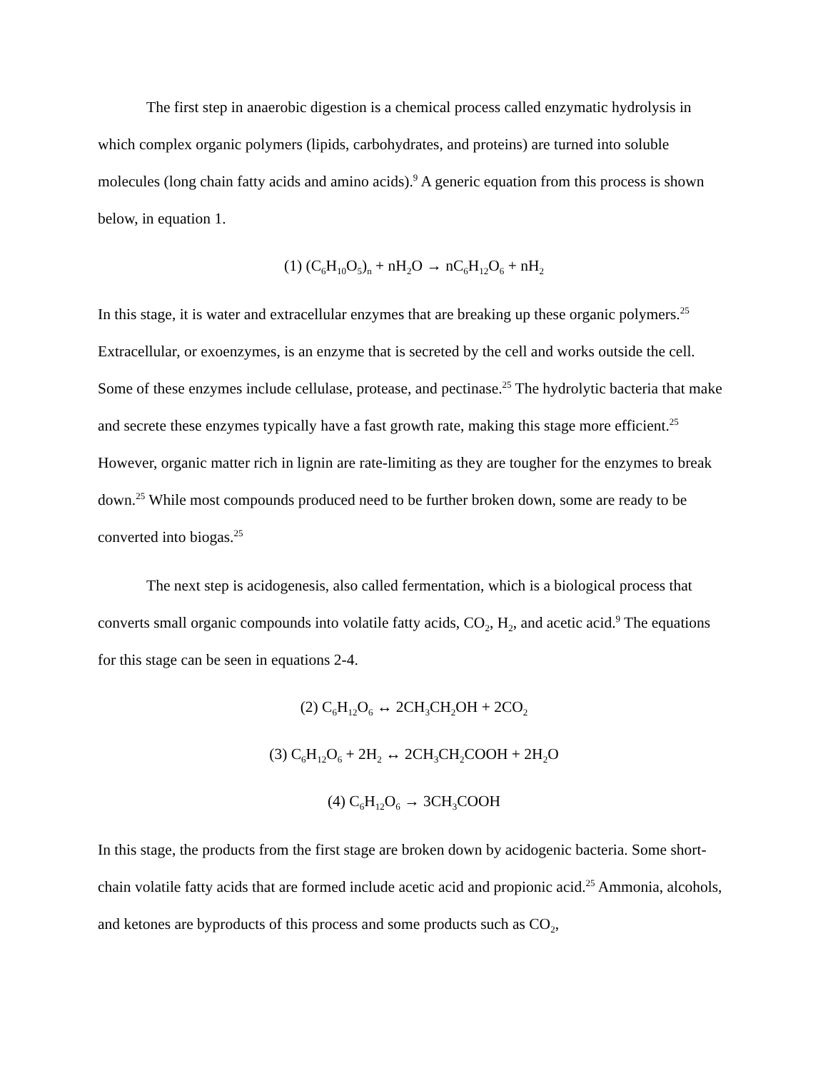The first step in anaerobic digestion is a chemical process called enzymatic hydrolysis in which complex organic polymers (lipids, carbohydrates, and proteins) are turned into soluble molecules (long chain fatty acids and amino acids).<sup>9</sup> A generic equation from this process is shown below, in equation 1.
(1) (C<sub>6</sub>H<sub>10</sub>O<sub>5</sub>)<sub>n</sub> + nH<sub>2</sub>O → nC<sub>6</sub>H<sub>12</sub>O<sub>6</sub> + nH<sub>2</sub>
In this stage, it is water and extracellular enzymes that are breaking up these organic polymers.<sup>25</sup> Extracellular, or exoenzymes, is an enzyme that is secreted by the cell and works outside the cell. Some of these enzymes include cellulase, protease, and pectinase.<sup>25</sup> The hydrolytic bacteria that make and secrete these enzymes typically have a fast growth rate, making this stage more efficient.<sup>25</sup> However, organic matter rich in lignin are rate-limiting as they are tougher for the enzymes to break down.<sup>25</sup> While most compounds produced need to be further broken down, some are ready to be converted into biogas.<sup>25</sup>
The next step is acidogenesis, also called fermentation, which is a biological process that converts small organic compounds into volatile fatty acids, CO<sub>2</sub>, H<sub>2</sub>, and acetic acid.<sup>9</sup> The equations for this stage can be seen in equations 2-4.
(2) C<sub>6</sub>H<sub>12</sub>O<sub>6</sub> ↔ 2CH<sub>3</sub>CH<sub>2</sub>OH + 2CO<sub>2</sub>
(3) C<sub>6</sub>H<sub>12</sub>O<sub>6</sub> + 2H<sub>2</sub> ↔ 2CH<sub>3</sub>CH<sub>2</sub>COOH + 2H<sub>2</sub>O
(4) C<sub>6</sub>H<sub>12</sub>O<sub>6</sub> → 3CH<sub>3</sub>COOH
In this stage, the products from the first stage are broken down by acidogenic bacteria. Some short-chain volatile fatty acids that are formed include acetic acid and propionic acid.<sup>25</sup> Ammonia, alcohols, and ketones are byproducts of this process and some products such as CO<sub>2</sub>,